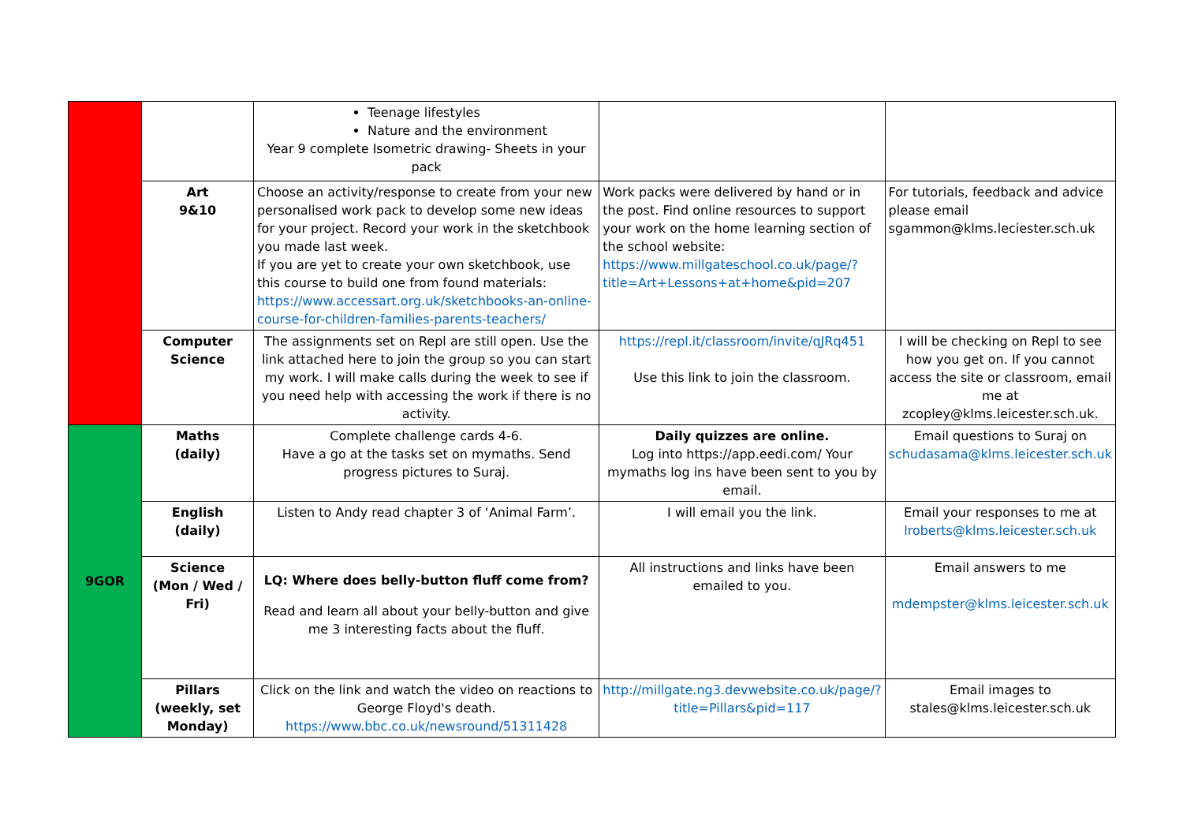| | | Teenage lifestyles Nature and the environment Year 9 complete Isometric drawing- Sheets in your pack | | |
| | Art 9&10 | Choose an activity/response to create from your new personalised work pack to develop some new ideas for your project. Record your work in the sketchbook you made last week. If you are yet to create your own sketchbook, use this course to build one from found materials: https://www.accessart.org.uk/sketchbooks-an-online-course-for-children-families-parents-teachers/ | Work packs were delivered by hand or in the post. Find online resources to support your work on the home learning section of the school website: https://www.millgateschool.co.uk/page/?title=Art+Lessons+at+home&pid=207 | For tutorials, feedback and advice please email sgammon@klms.leciester.sch.uk |
| | Computer Science | The assignments set on Repl are still open. Use the link attached here to join the group so you can start my work. I will make calls during the week to see if you need help with accessing the work if there is no activity. | https://repl.it/classroom/invite/qJRq451 Use this link to join the classroom. | I will be checking on Repl to see how you get on. If you cannot access the site or classroom, email me at zcopley@klms.leicester.sch.uk. |
| 9GOR | Maths (daily) | Complete challenge cards 4-6. Have a go at the tasks set on mymaths. Send progress pictures to Suraj. | Daily quizzes are online. Log into https://app.eedi.com/ Your mymaths log ins have been sent to you by email. | Email questions to Suraj on schudasama@klms.leicester.sch.uk |
| | English (daily) | Listen to Andy read chapter 3 of ‘Animal Farm’. | I will email you the link. | Email your responses to me at lroberts@klms.leicester.sch.uk |
| | Science (Mon / Wed / Fri) | LQ: Where does belly-button fluff come from? Read and learn all about your belly-button and give me 3 interesting facts about the fluff. | All instructions and links have been emailed to you. | Email answers to me mdempster@klms.leicester.sch.uk |
| | Pillars (weekly, set Monday) | Click on the link and watch the video on reactions to George Floyd's death. https://www.bbc.co.uk/newsround/51311428 | http://millgate.ng3.devwebsite.co.uk/page/?title=Pillars&pid=117 | Email images to stales@klms.leicester.sch.uk |